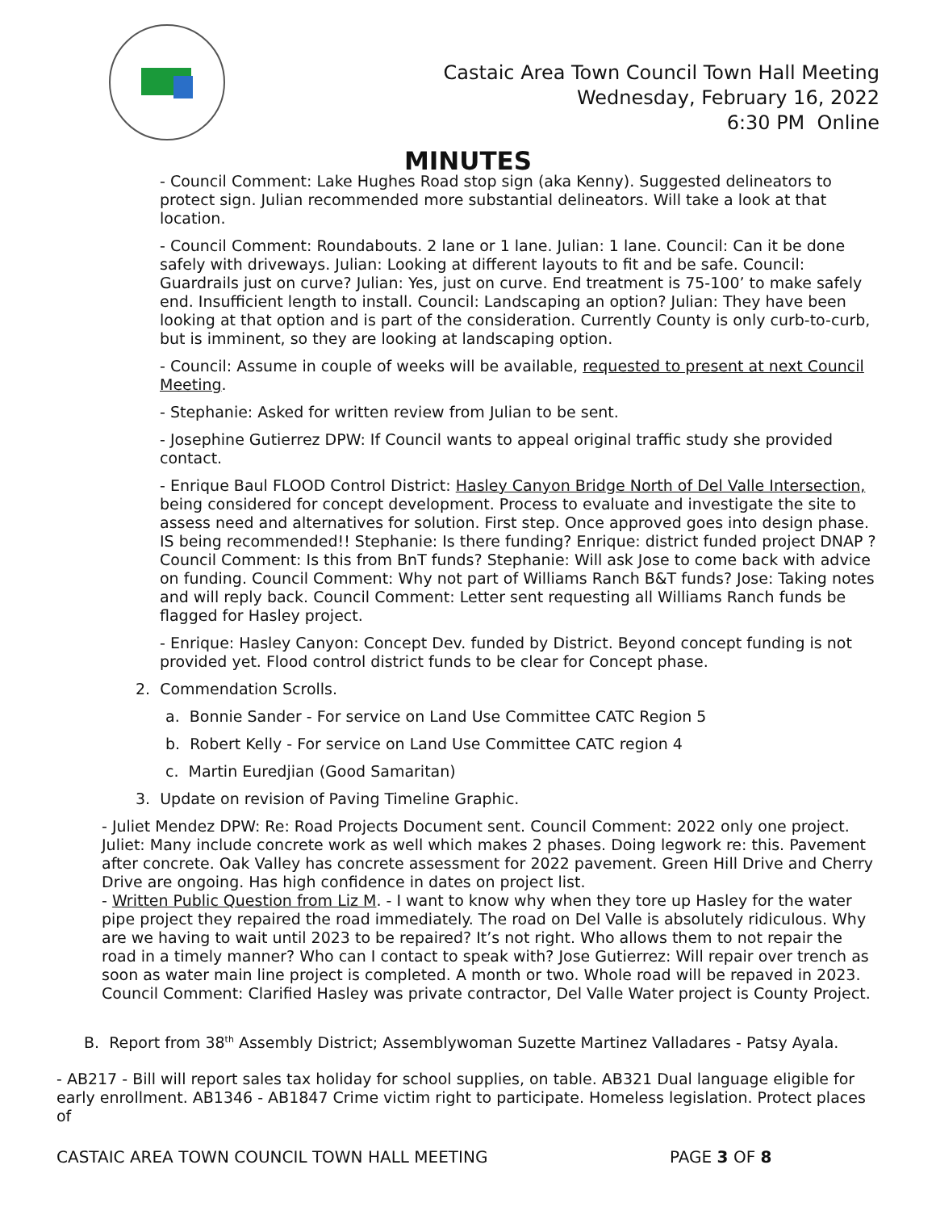Castaic Area Town Council Town Hall Meeting
Wednesday, February 16, 2022
6:30 PM Online
MINUTES
- Council Comment: Lake Hughes Road stop sign (aka Kenny). Suggested delineators to protect sign. Julian recommended more substantial delineators. Will take a look at that location.
- Council Comment: Roundabouts. 2 lane or 1 lane. Julian: 1 lane. Council: Can it be done safely with driveways. Julian: Looking at different layouts to fit and be safe. Council: Guardrails just on curve? Julian: Yes, just on curve. End treatment is 75-100’ to make safely end. Insufficient length to install. Council: Landscaping an option? Julian: They have been looking at that option and is part of the consideration. Currently County is only curb-to-curb, but is imminent, so they are looking at landscaping option.
- Council: Assume in couple of weeks will be available, requested to present at next Council Meeting.
- Stephanie: Asked for written review from Julian to be sent.
- Josephine Gutierrez DPW: If Council wants to appeal original traffic study she provided contact.
- Enrique Baul FLOOD Control District: Hasley Canyon Bridge North of Del Valle Intersection, being considered for concept development. Process to evaluate and investigate the site to assess need and alternatives for solution. First step. Once approved goes into design phase. IS being recommended!! Stephanie: Is there funding? Enrique: district funded project DNAP ? Council Comment: Is this from BnT funds? Stephanie: Will ask Jose to come back with advice on funding. Council Comment: Why not part of Williams Ranch B&T funds? Jose: Taking notes and will reply back. Council Comment: Letter sent requesting all Williams Ranch funds be flagged for Hasley project.
- Enrique: Hasley Canyon: Concept Dev. funded by District. Beyond concept funding is not provided yet. Flood control district funds to be clear for Concept phase.
2. Commendation Scrolls.
a. Bonnie Sander - For service on Land Use Committee CATC Region 5
b. Robert Kelly - For service on Land Use Committee CATC region 4
c. Martin Euredjian (Good Samaritan)
3. Update on revision of Paving Timeline Graphic.
- Juliet Mendez DPW: Re: Road Projects Document sent. Council Comment: 2022 only one project. Juliet: Many include concrete work as well which makes 2 phases. Doing legwork re: this. Pavement after concrete. Oak Valley has concrete assessment for 2022 pavement. Green Hill Drive and Cherry Drive are ongoing. Has high confidence in dates on project list.
- Written Public Question from Liz M. - I want to know why when they tore up Hasley for the water pipe project they repaired the road immediately. The road on Del Valle is absolutely ridiculous. Why are we having to wait until 2023 to be repaired? It’s not right. Who allows them to not repair the road in a timely manner? Who can I contact to speak with? Jose Gutierrez: Will repair over trench as soon as water main line project is completed. A month or two. Whole road will be repaved in 2023. Council Comment: Clarified Hasley was private contractor, Del Valle Water project is County Project.
B. Report from 38<sup>th</sup> Assembly District; Assemblywoman Suzette Martinez Valladares - Patsy Ayala.
- AB217 - Bill will report sales tax holiday for school supplies, on table. AB321 Dual language eligible for early enrollment. AB1346 - AB1847 Crime victim right to participate. Homeless legislation. Protect places of
CASTAIC AREA TOWN COUNCIL TOWN HALL MEETING PAGE 3 OF 8